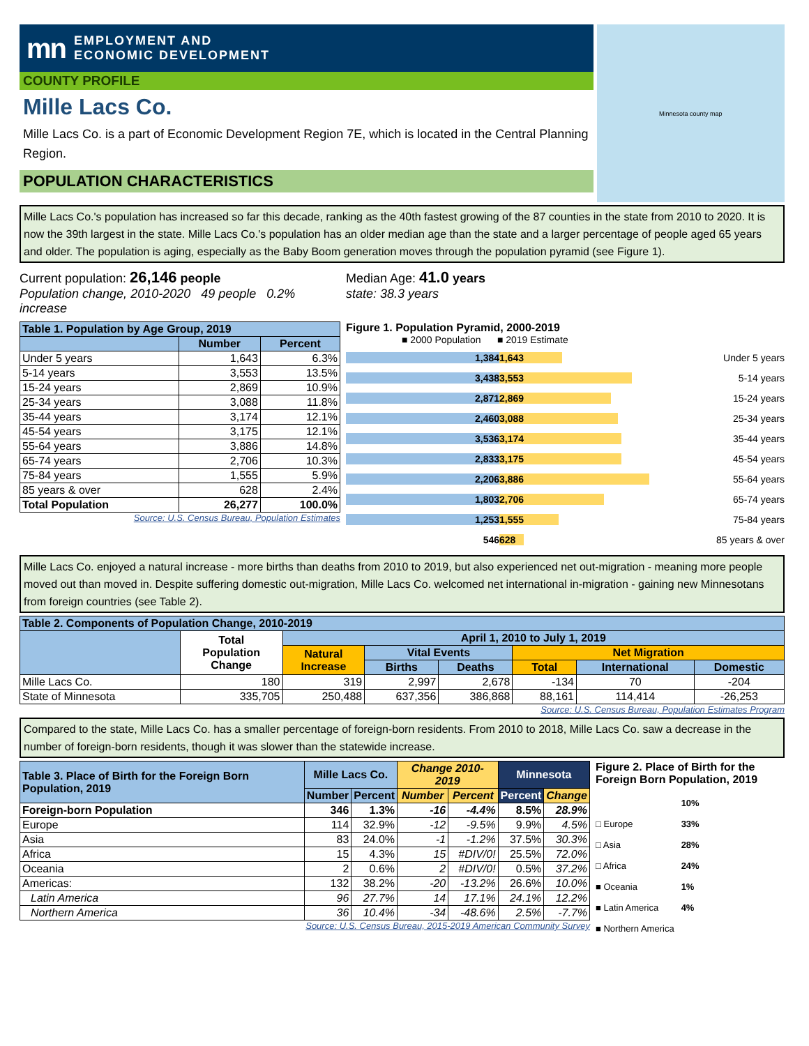mn EMPLOYMENT AND
ECONOMIC DEVELOPMENT
COUNTY PROFILE
Mille Lacs Co.
Mille Lacs Co. is a part of Economic Development Region 7E, which is located in the Central Planning Region.
POPULATION CHARACTERISTICS
Minnesota county map
Mille Lacs Co.'s population has increased so far this decade, ranking as the 40th fastest growing of the 87 counties in the state from 2010 to 2020. It is now the 39th largest in the state. Mille Lacs Co.'s population has an older median age than the state and a larger percentage of people aged 65 years and older. The population is aging, especially as the Baby Boom generation moves through the population pyramid (see Figure 1).
Current population: 26,146 people
Population change, 2010-2020 49 people 0.2% increase
Median Age: 41.0 years
state: 38.3 years
| Table 1. Population by Age Group, 2019 | | |
| --- | --- | --- |
| | Number | Percent |
| Under 5 years | 1,643 | 6.3% |
| 5-14 years | 3,553 | 13.5% |
| 15-24 years | 2,869 | 10.9% |
| 25-34 years | 3,088 | 11.8% |
| 35-44 years | 3,174 | 12.1% |
| 45-54 years | 3,175 | 12.1% |
| 55-64 years | 3,886 | 14.8% |
| 65-74 years | 2,706 | 10.3% |
| 75-84 years | 1,555 | 5.9% |
| 85 years & over | 628 | 2.4% |
| Total Population | 26,277 | 100.0% |
Source: U.S. Census Bureau, Population Estimates
Figure 1. Population Pyramid, 2000-2019
■ 2000 Population ■ 2019 Estimate
1,384 1,643 Under 5 years
3,438 3,553 5-14 years
2,871 2,869 15-24 years
2,460 3,088 25-34 years
3,536 3,174 35-44 years
2,833 3,175 45-54 years
2,206 3,886 55-64 years
1,803 2,706 65-74 years
1,253 1,555 75-84 years
546 628 85 years & over
Mille Lacs Co. enjoyed a natural increase - more births than deaths from 2010 to 2019, but also experienced net out-migration - meaning more people moved out than moved in. Despite suffering domestic out-migration, Mille Lacs Co. welcomed net international in-migration - gaining new Minnesotans from foreign countries (see Table 2).
| Table 2. Components of Population Change, 2010-2019 | | | | | | | |
| --- | --- | --- | --- | --- | --- | --- | --- |
| | Total Population Change | April 1, 2010 to July 1, 2019 | | | | | |
| | | Natural Increase | Vital Events | | Net Migration | | |
| | | | Births | Deaths | Total | International | Domestic |
| Mille Lacs Co. | 180 | 319 | 2,997 | 2,678 | -134 | 70 | -204 |
| State of Minnesota | 335,705 | 250,488 | 637,356 | 386,868 | 88,161 | 114,414 | -26,253 |
Source: U.S. Census Bureau, Population Estimates Program
Compared to the state, Mille Lacs Co. has a smaller percentage of foreign-born residents. From 2010 to 2018, Mille Lacs Co. saw a decrease in the number of foreign-born residents, though it was slower than the statewide increase.
| Table 3. Place of Birth for the Foreign Born Population, 2019 | Mille Lacs Co. | | Change 2010-2019 | | Minnesota | |
| --- | --- | --- | --- | --- | --- | --- |
| | Number | Percent | Number | Percent | Percent | Change |
| Foreign-born Population | 346 | 1.3% | -16 | -4.4% | 8.5% | 28.9% |
| Europe | 114 | 32.9% | -12 | -9.5% | 9.9% | 4.5% |
| Asia | 83 | 24.0% | -1 | -1.2% | 37.5% | 30.3% |
| Africa | 15 | 4.3% | 15 | #DIV/0! | 25.5% | 72.0% |
| Oceania | 2 | 0.6% | 2 | #DIV/0! | 0.5% | 37.2% |
| Americas: | 132 | 38.2% | -20 | -13.2% | 26.6% | 10.0% |
| Latin America | 96 | 27.7% | 14 | 17.1% | 24.1% | 12.2% |
| Northern America | 36 | 10.4% | -34 | -48.6% | 2.5% | -7.7% |
Source: U.S. Census Bureau, 2015-2019 American Community Survey
Figure 2. Place of Birth for the Foreign Born Population, 2019
□ Europe
□ Asia
□ Africa
■ Oceania
■ Latin America
■ Northern America
10%
33%
28%
24%
1%
4%